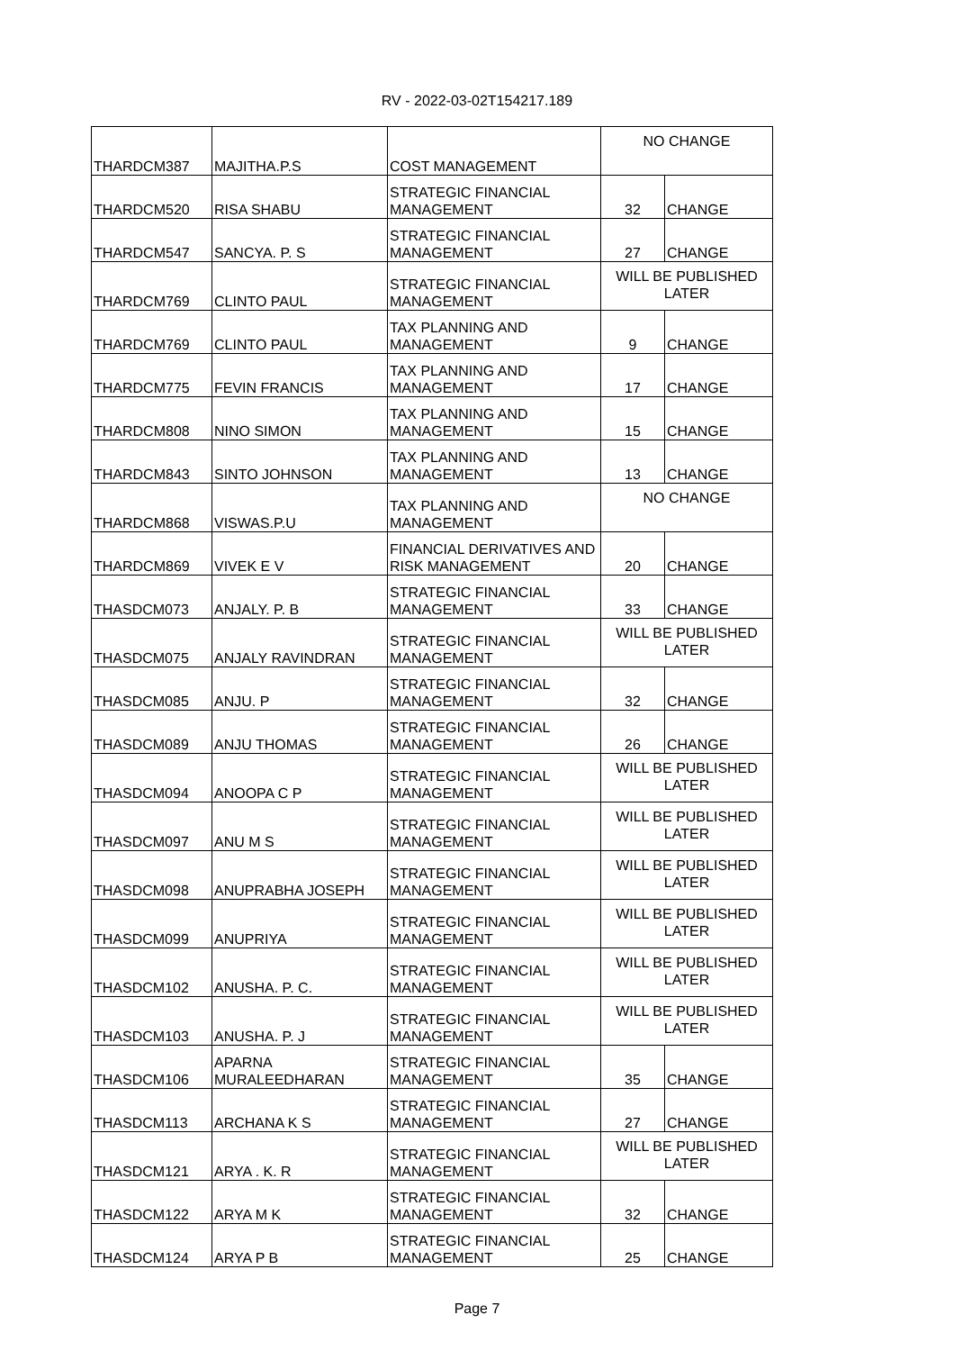RV - 2022-03-02T154217.189
| THARDCM387 | MAJITHA.P.S | COST MANAGEMENT | NO CHANGE | |
| THARDCM520 | RISA SHABU | STRATEGIC FINANCIAL MANAGEMENT | 32 | CHANGE |
| THARDCM547 | SANCYA. P. S | STRATEGIC FINANCIAL MANAGEMENT | 27 | CHANGE |
| THARDCM769 | CLINTO PAUL | STRATEGIC FINANCIAL MANAGEMENT | WILL BE PUBLISHED LATER | |
| THARDCM769 | CLINTO PAUL | TAX PLANNING AND MANAGEMENT | 9 | CHANGE |
| THARDCM775 | FEVIN FRANCIS | TAX PLANNING AND MANAGEMENT | 17 | CHANGE |
| THARDCM808 | NINO SIMON | TAX PLANNING AND MANAGEMENT | 15 | CHANGE |
| THARDCM843 | SINTO JOHNSON | TAX PLANNING AND MANAGEMENT | 13 | CHANGE |
| THARDCM868 | VISWAS.P.U | TAX PLANNING AND MANAGEMENT | NO CHANGE | |
| THARDCM869 | VIVEK E V | FINANCIAL DERIVATIVES AND RISK MANAGEMENT | 20 | CHANGE |
| THASDCM073 | ANJALY. P. B | STRATEGIC FINANCIAL MANAGEMENT | 33 | CHANGE |
| THASDCM075 | ANJALY RAVINDRAN | STRATEGIC FINANCIAL MANAGEMENT | WILL BE PUBLISHED LATER | |
| THASDCM085 | ANJU. P | STRATEGIC FINANCIAL MANAGEMENT | 32 | CHANGE |
| THASDCM089 | ANJU THOMAS | STRATEGIC FINANCIAL MANAGEMENT | 26 | CHANGE |
| THASDCM094 | ANOOPA C P | STRATEGIC FINANCIAL MANAGEMENT | WILL BE PUBLISHED LATER | |
| THASDCM097 | ANU M S | STRATEGIC FINANCIAL MANAGEMENT | WILL BE PUBLISHED LATER | |
| THASDCM098 | ANUPRABHA JOSEPH | STRATEGIC FINANCIAL MANAGEMENT | WILL BE PUBLISHED LATER | |
| THASDCM099 | ANUPRIYA | STRATEGIC FINANCIAL MANAGEMENT | WILL BE PUBLISHED LATER | |
| THASDCM102 | ANUSHA. P. C. | STRATEGIC FINANCIAL MANAGEMENT | WILL BE PUBLISHED LATER | |
| THASDCM103 | ANUSHA. P. J | STRATEGIC FINANCIAL MANAGEMENT | WILL BE PUBLISHED LATER | |
| THASDCM106 | APARNA MURALEEDHARAN | STRATEGIC FINANCIAL MANAGEMENT | 35 | CHANGE |
| THASDCM113 | ARCHANA K S | STRATEGIC FINANCIAL MANAGEMENT | 27 | CHANGE |
| THASDCM121 | ARYA . K. R | STRATEGIC FINANCIAL MANAGEMENT | WILL BE PUBLISHED LATER | |
| THASDCM122 | ARYA M K | STRATEGIC FINANCIAL MANAGEMENT | 32 | CHANGE |
| THASDCM124 | ARYA P B | STRATEGIC FINANCIAL MANAGEMENT | 25 | CHANGE |
Page 7